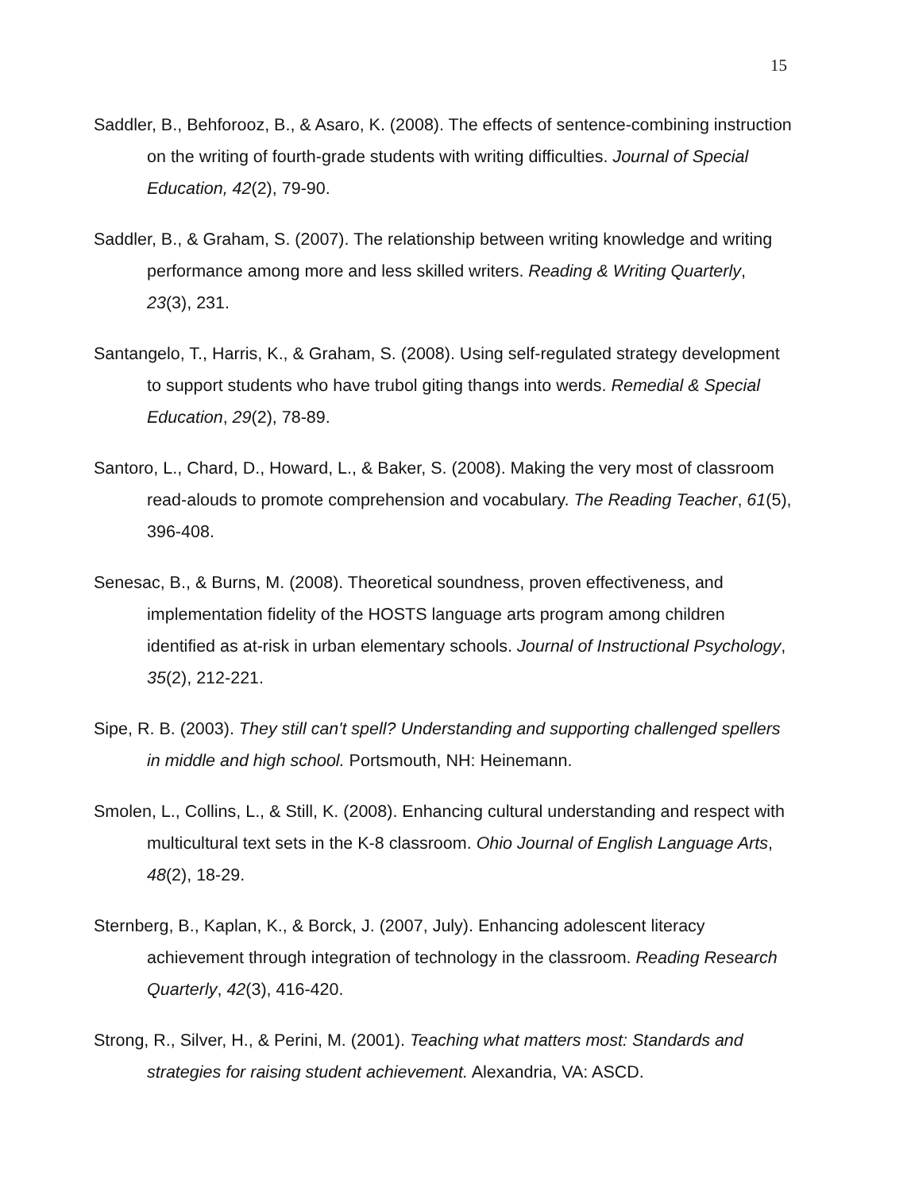15
Saddler, B., Behforooz, B., & Asaro, K. (2008). The effects of sentence-combining instruction on the writing of fourth-grade students with writing difficulties. Journal of Special Education, 42(2), 79-90.
Saddler, B., & Graham, S. (2007). The relationship between writing knowledge and writing performance among more and less skilled writers. Reading & Writing Quarterly, 23(3), 231.
Santangelo, T., Harris, K., & Graham, S. (2008). Using self-regulated strategy development to support students who have trubol giting thangs into werds. Remedial & Special Education, 29(2), 78-89.
Santoro, L., Chard, D., Howard, L., & Baker, S. (2008). Making the very most of classroom read-alouds to promote comprehension and vocabulary. The Reading Teacher, 61(5), 396-408.
Senesac, B., & Burns, M. (2008). Theoretical soundness, proven effectiveness, and implementation fidelity of the HOSTS language arts program among children identified as at-risk in urban elementary schools. Journal of Instructional Psychology, 35(2), 212-221.
Sipe, R. B. (2003). They still can't spell? Understanding and supporting challenged spellers in middle and high school. Portsmouth, NH: Heinemann.
Smolen, L., Collins, L., & Still, K. (2008). Enhancing cultural understanding and respect with multicultural text sets in the K-8 classroom. Ohio Journal of English Language Arts, 48(2), 18-29.
Sternberg, B., Kaplan, K., & Borck, J. (2007, July). Enhancing adolescent literacy achievement through integration of technology in the classroom. Reading Research Quarterly, 42(3), 416-420.
Strong, R., Silver, H., & Perini, M. (2001). Teaching what matters most: Standards and strategies for raising student achievement. Alexandria, VA: ASCD.